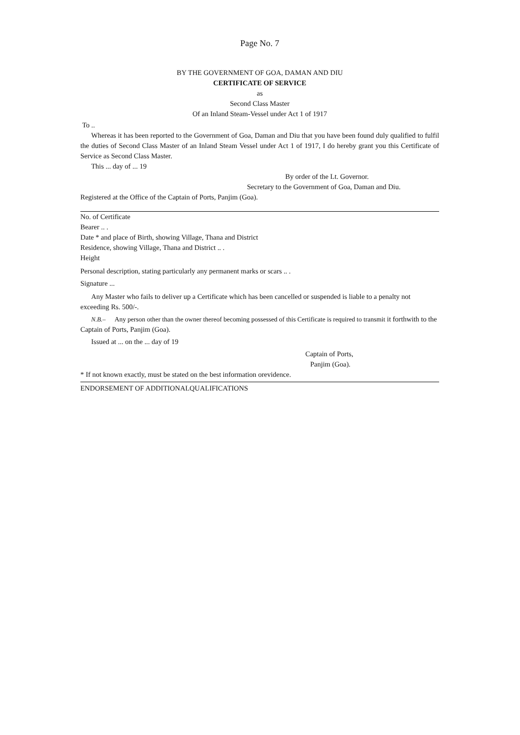Page No. 7
BY THE GOVERNMENT OF GOA, DAMAN AND DIU
CERTIFICATE OF SERVICE
as
Second Class Master
Of an Inland Steam-Vessel under Act 1 of 1917
To ..
Whereas it has been reported to the Government of Goa, Daman and Diu that you have been found duly qualified to fulfil the duties of Second Class Master of an Inland Steam Vessel under Act 1 of 1917, I do hereby grant you this Certificate of Service as Second Class Master.
This ... day of ... 19
By order of the Lt. Governor.
Secretary to the Government of Goa, Daman and Diu.
Registered at the Office of the Captain of Ports, Panjim (Goa).
No. of Certificate
Bearer .. .
Date * and place of Birth, showing Village, Thana and District
Residence, showing Village, Thana and District .. .
Height
Personal description, stating particularly any permanent marks or scars .. .
Signature ...
Any Master who fails to deliver up a Certificate which has been cancelled or suspended is liable to a penalty not exceeding Rs. 500/-.
N.B.– Any person other than the owner thereof becoming possessed of this Certificate is required to transmit it forthwith to the Captain of Ports, Panjim (Goa).
Issued at ... on the ... day of 19
Captain of Ports,
Panjim (Goa).
* If not known exactly, must be stated on the best information orevidence.
ENDORSEMENT OF ADDITIONALQUALIFICATIONS